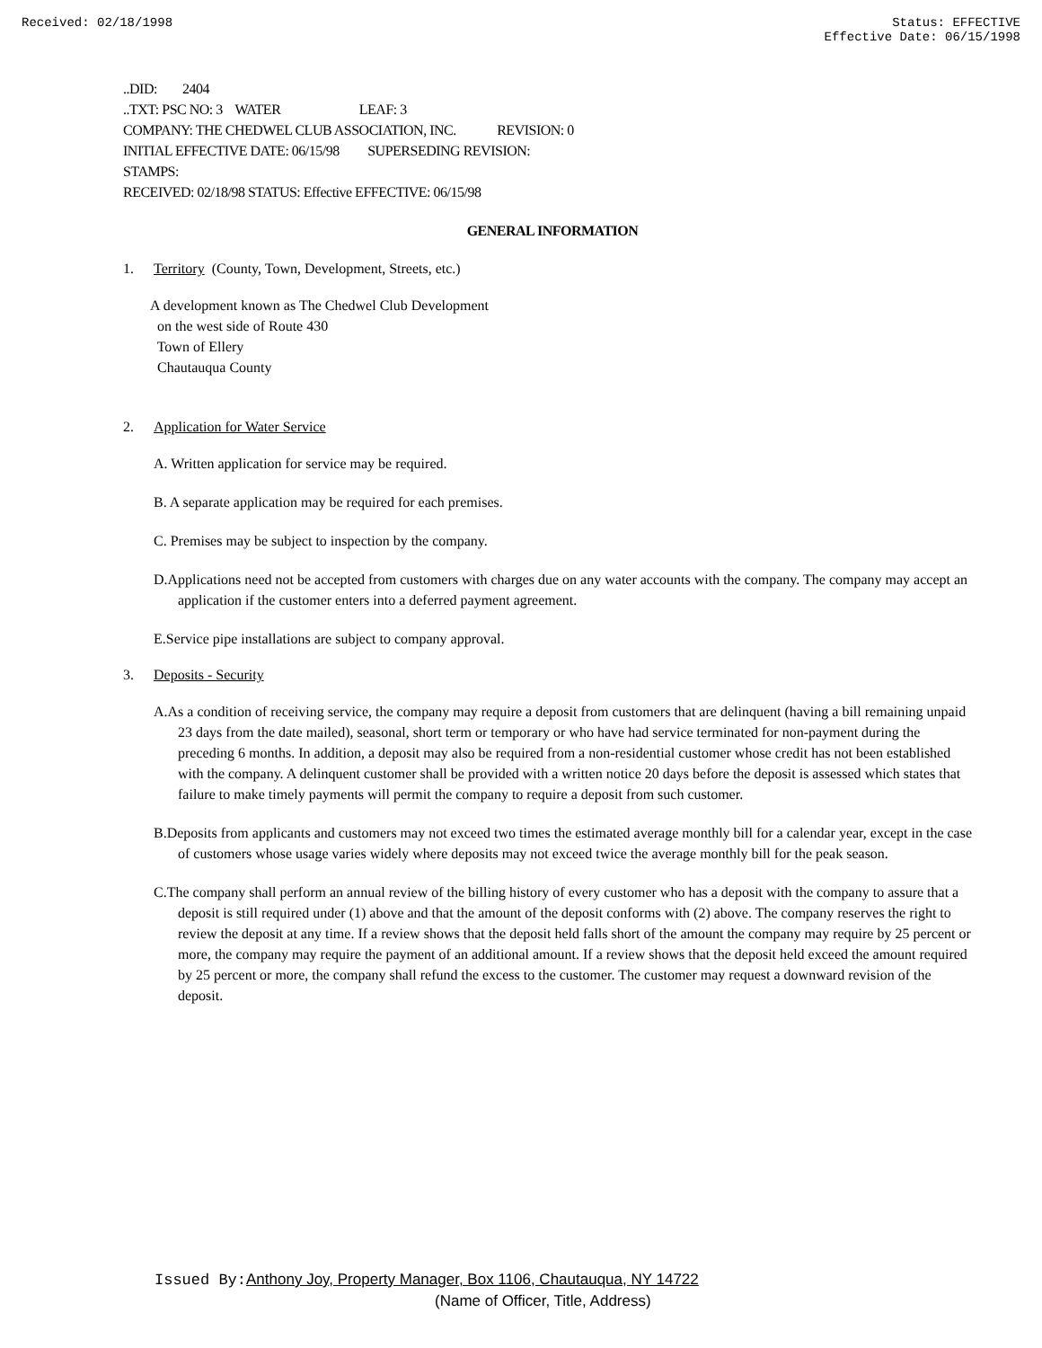Received: 02/18/1998 Status: EFFECTIVE
Effective Date: 06/15/1998
..DID: 2404
..TXT: PSC NO: 3 WATER LEAF: 3
COMPANY: THE CHEDWEL CLUB ASSOCIATION, INC. REVISION: 0
INITIAL EFFECTIVE DATE: 06/15/98 SUPERSEDING REVISION:
STAMPS:
RECEIVED: 02/18/98 STATUS: Effective EFFECTIVE: 06/15/98
GENERAL INFORMATION
1. Territory (County, Town, Development, Streets, etc.)
A development known as The Chedwel Club Development
on the west side of Route 430
Town of Ellery
Chautauqua County
2. Application for Water Service
A. Written application for service may be required.
B. A separate application may be required for each premises.
C. Premises may be subject to inspection by the company.
D.Applications need not be accepted from customers with charges due on any water accounts with the company. The company may accept an application if the customer enters into a deferred payment agreement.
E.Service pipe installations are subject to company approval.
3. Deposits - Security
A.As a condition of receiving service, the company may require a deposit from customers that are delinquent (having a bill remaining unpaid 23 days from the date mailed), seasonal, short term or temporary or who have had service terminated for non-payment during the preceding 6 months. In addition, a deposit may also be required from a non-residential customer whose credit has not been established with the company. A delinquent customer shall be provided with a written notice 20 days before the deposit is assessed which states that failure to make timely payments will permit the company to require a deposit from such customer.
B.Deposits from applicants and customers may not exceed two times the estimated average monthly bill for a calendar year, except in the case of customers whose usage varies widely where deposits may not exceed twice the average monthly bill for the peak season.
C.The company shall perform an annual review of the billing history of every customer who has a deposit with the company to assure that a deposit is still required under (1) above and that the amount of the deposit conforms with (2) above. The company reserves the right to review the deposit at any time. If a review shows that the deposit held falls short of the amount the company may require by 25 percent or more, the company may require the payment of an additional amount. If a review shows that the deposit held exceed the amount required by 25 percent or more, the company shall refund the excess to the customer. The customer may request a downward revision of the deposit.
Issued By: Anthony Joy, Property Manager, Box 1106, Chautauqua, NY 14722
(Name of Officer, Title, Address)